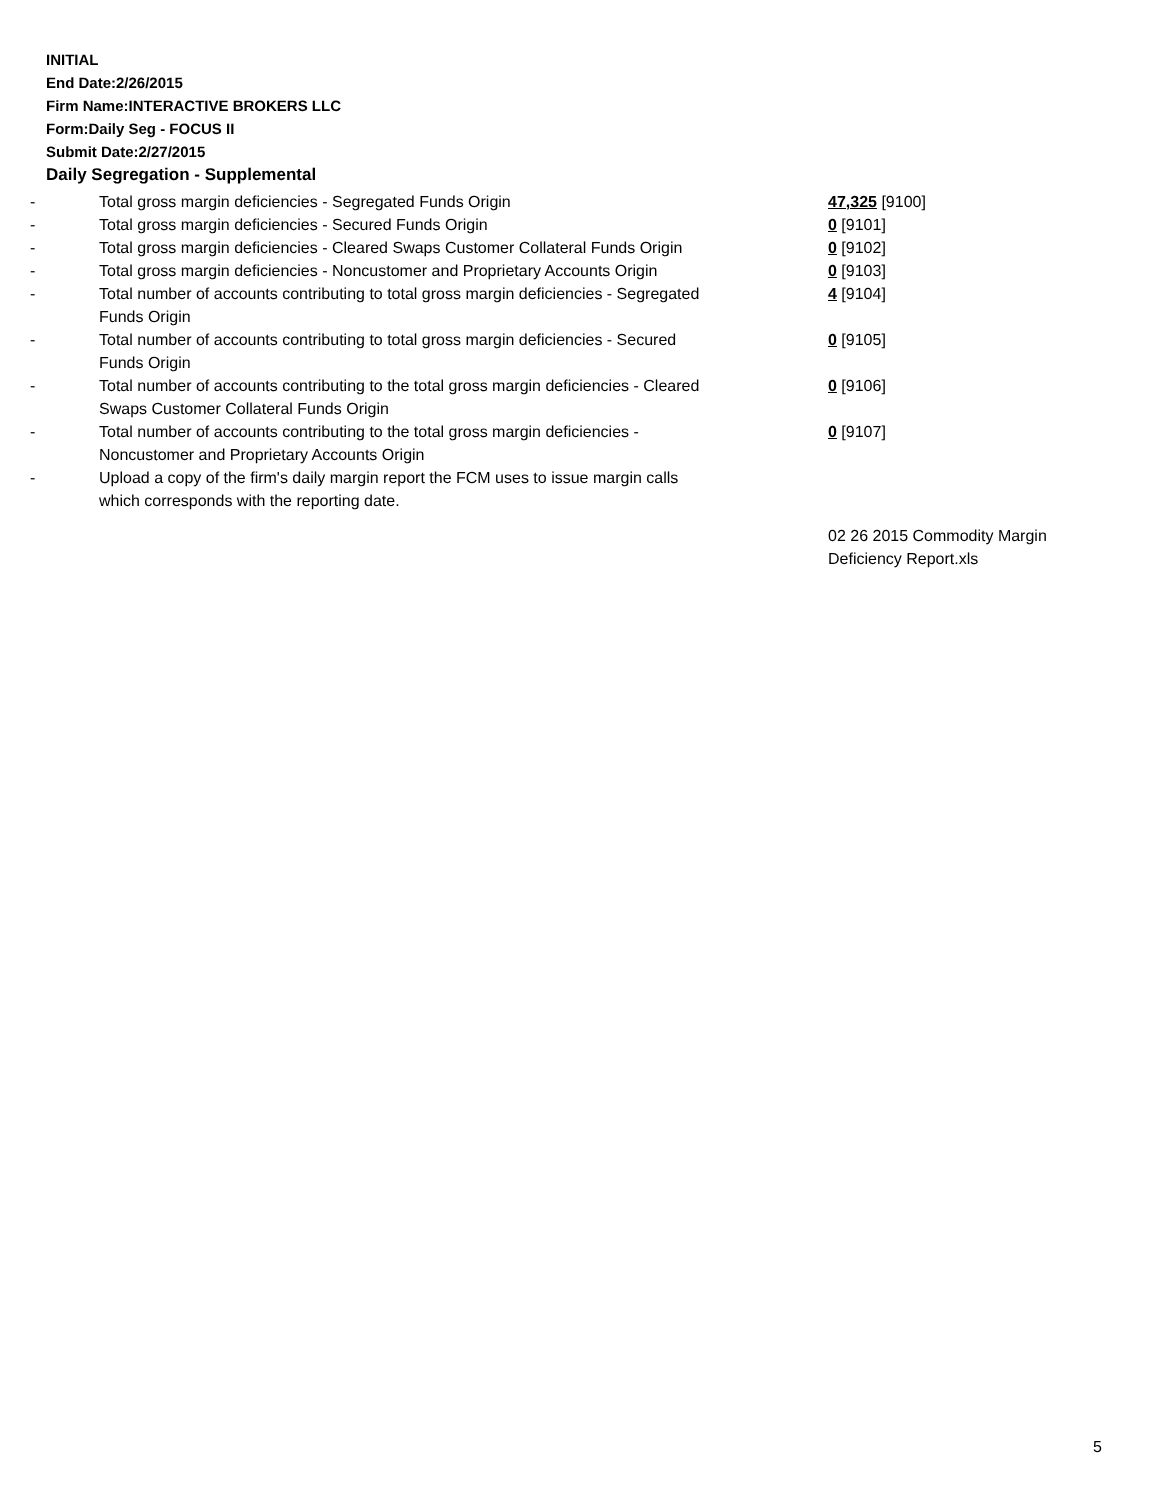INITIAL
End Date:2/26/2015
Firm Name:INTERACTIVE BROKERS LLC
Form:Daily Seg - FOCUS II
Submit Date:2/27/2015
Daily Segregation - Supplemental
| - | Total gross margin deficiencies - Segregated Funds Origin | 47,325 [9100] |
| - | Total gross margin deficiencies - Secured Funds Origin | 0 [9101] |
| - | Total gross margin deficiencies - Cleared Swaps Customer Collateral Funds Origin | 0 [9102] |
| - | Total gross margin deficiencies - Noncustomer and Proprietary Accounts Origin | 0 [9103] |
| - | Total number of accounts contributing to total gross margin deficiencies - Segregated Funds Origin | 4 [9104] |
| - | Total number of accounts contributing to total gross margin deficiencies - Secured Funds Origin | 0 [9105] |
| - | Total number of accounts contributing to the total gross margin deficiencies - Cleared Swaps Customer Collateral Funds Origin | 0 [9106] |
| - | Total number of accounts contributing to the total gross margin deficiencies - Noncustomer and Proprietary Accounts Origin | 0 [9107] |
| - | Upload a copy of the firm's daily margin report the FCM uses to issue margin calls which corresponds with the reporting date. | |
| | | 02 26 2015 Commodity Margin Deficiency Report.xls |
5